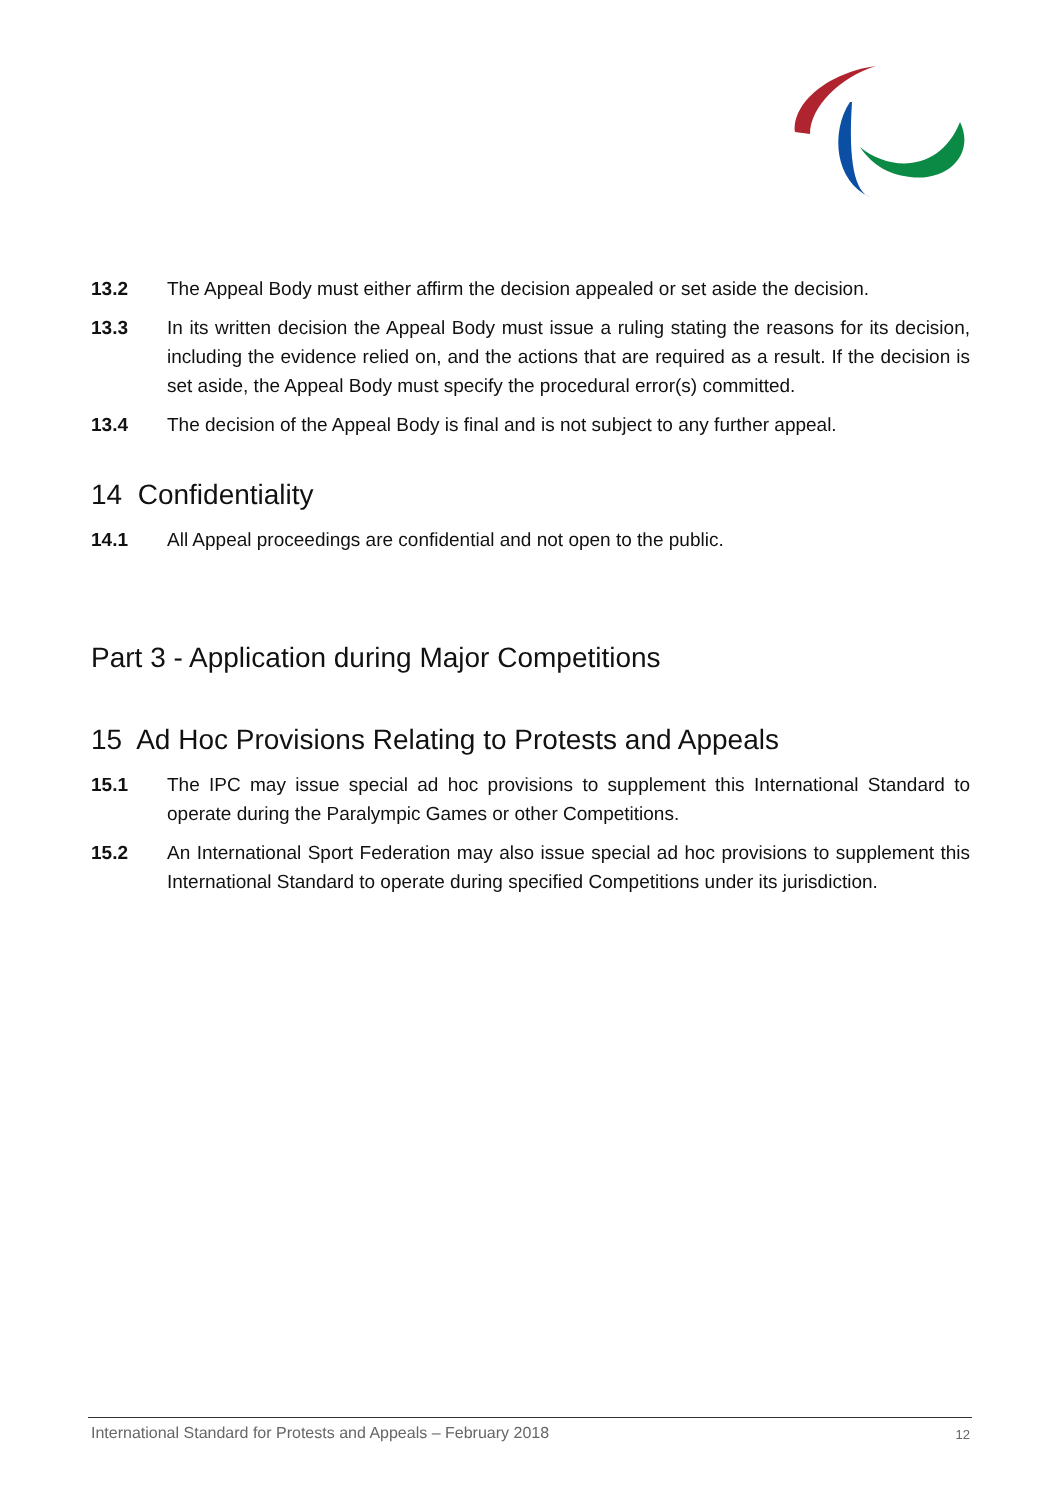13.2 The Appeal Body must either affirm the decision appealed or set aside the decision.
13.3 In its written decision the Appeal Body must issue a ruling stating the reasons for its decision, including the evidence relied on, and the actions that are required as a result. If the decision is set aside, the Appeal Body must specify the procedural error(s) committed.
13.4 The decision of the Appeal Body is final and is not subject to any further appeal.
14 Confidentiality
14.1 All Appeal proceedings are confidential and not open to the public.
Part 3 - Application during Major Competitions
15 Ad Hoc Provisions Relating to Protests and Appeals
15.1 The IPC may issue special ad hoc provisions to supplement this International Standard to operate during the Paralympic Games or other Competitions.
15.2 An International Sport Federation may also issue special ad hoc provisions to supplement this International Standard to operate during specified Competitions under its jurisdiction.
International Standard for Protests and Appeals – February 2018 12